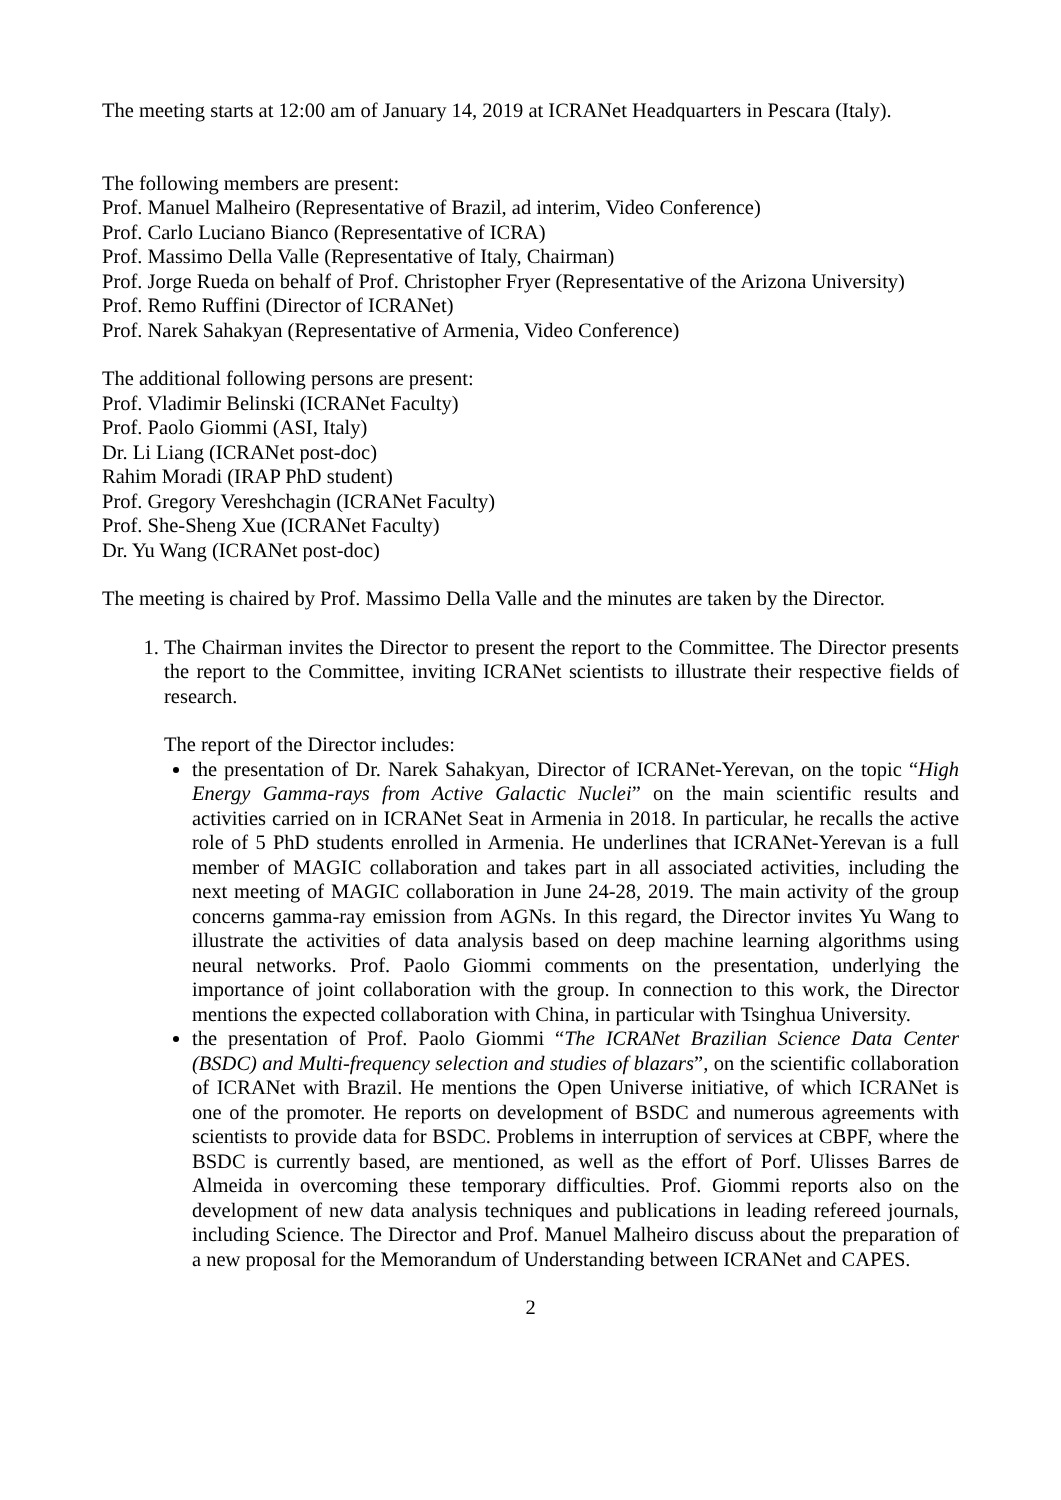The meeting starts at 12:00 am of January 14, 2019 at ICRANet Headquarters in Pescara (Italy).
The following members are present:
Prof. Manuel Malheiro (Representative of Brazil, ad interim, Video Conference)
Prof. Carlo Luciano Bianco (Representative of ICRA)
Prof. Massimo Della Valle (Representative of Italy, Chairman)
Prof. Jorge Rueda on behalf of Prof. Christopher Fryer (Representative of the Arizona University)
Prof. Remo Ruffini (Director of ICRANet)
Prof. Narek Sahakyan (Representative of Armenia, Video Conference)
The additional following persons are present:
Prof. Vladimir Belinski (ICRANet Faculty)
Prof. Paolo Giommi (ASI, Italy)
Dr. Li Liang (ICRANet post-doc)
Rahim Moradi (IRAP PhD student)
Prof. Gregory Vereshchagin (ICRANet Faculty)
Prof. She-Sheng Xue (ICRANet Faculty)
Dr. Yu Wang (ICRANet post-doc)
The meeting is chaired by Prof. Massimo Della Valle and the minutes are taken by the Director.
1. The Chairman invites the Director to present the report to the Committee. The Director presents the report to the Committee, inviting ICRANet scientists to illustrate their respective fields of research.
The report of the Director includes:
the presentation of Dr. Narek Sahakyan, Director of ICRANet-Yerevan, on the topic “High Energy Gamma-rays from Active Galactic Nuclei” on the main scientific results and activities carried on in ICRANet Seat in Armenia in 2018. In particular, he recalls the active role of 5 PhD students enrolled in Armenia. He underlines that ICRANet-Yerevan is a full member of MAGIC collaboration and takes part in all associated activities, including the next meeting of MAGIC collaboration in June 24-28, 2019. The main activity of the group concerns gamma-ray emission from AGNs. In this regard, the Director invites Yu Wang to illustrate the activities of data analysis based on deep machine learning algorithms using neural networks. Prof. Paolo Giommi comments on the presentation, underlying the importance of joint collaboration with the group. In connection to this work, the Director mentions the expected collaboration with China, in particular with Tsinghua University.
the presentation of Prof. Paolo Giommi “The ICRANet Brazilian Science Data Center (BSDC) and Multi-frequency selection and studies of blazars”, on the scientific collaboration of ICRANet with Brazil. He mentions the Open Universe initiative, of which ICRANet is one of the promoter. He reports on development of BSDC and numerous agreements with scientists to provide data for BSDC. Problems in interruption of services at CBPF, where the BSDC is currently based, are mentioned, as well as the effort of Porf. Ulisses Barres de Almeida in overcoming these temporary difficulties. Prof. Giommi reports also on the development of new data analysis techniques and publications in leading refereed journals, including Science. The Director and Prof. Manuel Malheiro discuss about the preparation of a new proposal for the Memorandum of Understanding between ICRANet and CAPES.
2